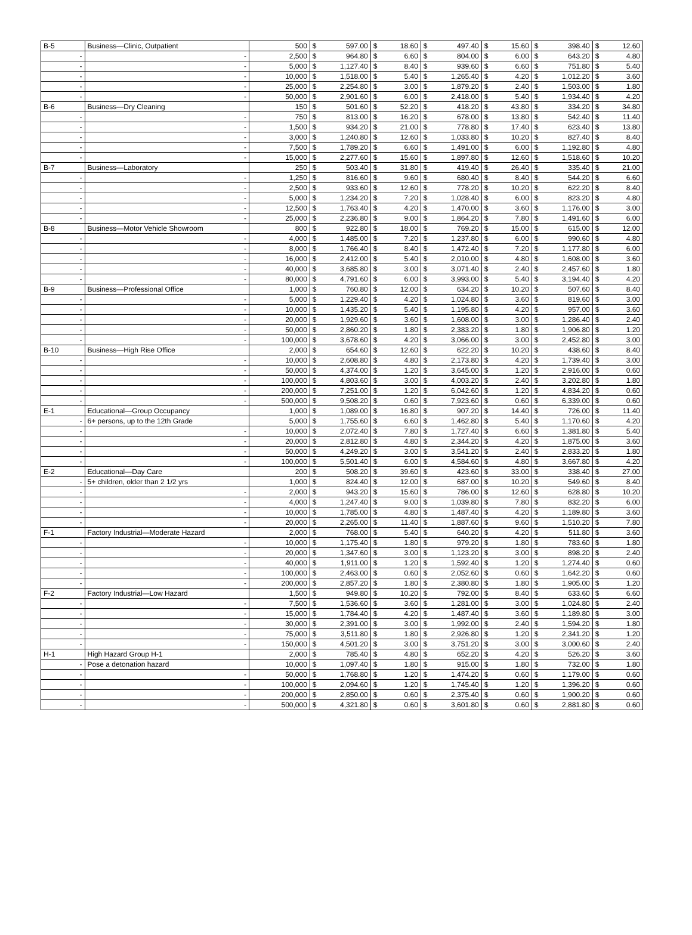| B-5 | Business—Clinic, Outpatient | 500 | $ | 597.00 | $ | 18.60 | $ | 497.40 | $ | 15.60 | $ | 398.40 | $ | 12.60 |
| - | - | 2,500 | $ | 964.80 | $ | 6.60 | $ | 804.00 | $ | 6.00 | $ | 643.20 | $ | 4.80 |
| - | - | 5,000 | $ | 1,127.40 | $ | 8.40 | $ | 939.60 | $ | 6.60 | $ | 751.80 | $ | 5.40 |
| - | - | 10,000 | $ | 1,518.00 | $ | 5.40 | $ | 1,265.40 | $ | 4.20 | $ | 1,012.20 | $ | 3.60 |
| - | - | 25,000 | $ | 2,254.80 | $ | 3.00 | $ | 1,879.20 | $ | 2.40 | $ | 1,503.00 | $ | 1.80 |
| - | - | 50,000 | $ | 2,901.60 | $ | 6.00 | $ | 2,418.00 | $ | 5.40 | $ | 1,934.40 | $ | 4.20 |
| B-6 | Business—Dry Cleaning | 150 | $ | 501.60 | $ | 52.20 | $ | 418.20 | $ | 43.80 | $ | 334.20 | $ | 34.80 |
| - | - | 750 | $ | 813.00 | $ | 16.20 | $ | 678.00 | $ | 13.80 | $ | 542.40 | $ | 11.40 |
| - | - | 1,500 | $ | 934.20 | $ | 21.00 | $ | 778.80 | $ | 17.40 | $ | 623.40 | $ | 13.80 |
| - | - | 3,000 | $ | 1,240.80 | $ | 12.60 | $ | 1,033.80 | $ | 10.20 | $ | 827.40 | $ | 8.40 |
| - | - | 7,500 | $ | 1,789.20 | $ | 6.60 | $ | 1,491.00 | $ | 6.00 | $ | 1,192.80 | $ | 4.80 |
| - | - | 15,000 | $ | 2,277.60 | $ | 15.60 | $ | 1,897.80 | $ | 12.60 | $ | 1,518.60 | $ | 10.20 |
| B-7 | Business—Laboratory | 250 | $ | 503.40 | $ | 31.80 | $ | 419.40 | $ | 26.40 | $ | 335.40 | $ | 21.00 |
| - | - | 1,250 | $ | 816.60 | $ | 9.60 | $ | 680.40 | $ | 8.40 | $ | 544.20 | $ | 6.60 |
| - | - | 2,500 | $ | 933.60 | $ | 12.60 | $ | 778.20 | $ | 10.20 | $ | 622.20 | $ | 8.40 |
| - | - | 5,000 | $ | 1,234.20 | $ | 7.20 | $ | 1,028.40 | $ | 6.00 | $ | 823.20 | $ | 4.80 |
| - | - | 12,500 | $ | 1,763.40 | $ | 4.20 | $ | 1,470.00 | $ | 3.60 | $ | 1,176.00 | $ | 3.00 |
| - | - | 25,000 | $ | 2,236.80 | $ | 9.00 | $ | 1,864.20 | $ | 7.80 | $ | 1,491.60 | $ | 6.00 |
| B-8 | Business—Motor Vehicle Showroom | 800 | $ | 922.80 | $ | 18.00 | $ | 769.20 | $ | 15.00 | $ | 615.00 | $ | 12.00 |
| - | - | 4,000 | $ | 1,485.00 | $ | 7.20 | $ | 1,237.80 | $ | 6.00 | $ | 990.60 | $ | 4.80 |
| - | - | 8,000 | $ | 1,766.40 | $ | 8.40 | $ | 1,472.40 | $ | 7.20 | $ | 1,177.80 | $ | 6.00 |
| - | - | 16,000 | $ | 2,412.00 | $ | 5.40 | $ | 2,010.00 | $ | 4.80 | $ | 1,608.00 | $ | 3.60 |
| - | - | 40,000 | $ | 3,685.80 | $ | 3.00 | $ | 3,071.40 | $ | 2.40 | $ | 2,457.60 | $ | 1.80 |
| - | - | 80,000 | $ | 4,791.60 | $ | 6.00 | $ | 3,993.00 | $ | 5.40 | $ | 3,194.40 | $ | 4.20 |
| B-9 | Business—Professional Office | 1,000 | $ | 760.80 | $ | 12.00 | $ | 634.20 | $ | 10.20 | $ | 507.60 | $ | 8.40 |
| - | - | 5,000 | $ | 1,229.40 | $ | 4.20 | $ | 1,024.80 | $ | 3.60 | $ | 819.60 | $ | 3.00 |
| - | - | 10,000 | $ | 1,435.20 | $ | 5.40 | $ | 1,195.80 | $ | 4.20 | $ | 957.00 | $ | 3.60 |
| - | - | 20,000 | $ | 1,929.60 | $ | 3.60 | $ | 1,608.00 | $ | 3.00 | $ | 1,286.40 | $ | 2.40 |
| - | - | 50,000 | $ | 2,860.20 | $ | 1.80 | $ | 2,383.20 | $ | 1.80 | $ | 1,906.80 | $ | 1.20 |
| - | - | 100,000 | $ | 3,678.60 | $ | 4.20 | $ | 3,066.00 | $ | 3.00 | $ | 2,452.80 | $ | 3.00 |
| B-10 | Business—High Rise Office | 2,000 | $ | 654.60 | $ | 12.60 | $ | 622.20 | $ | 10.20 | $ | 438.60 | $ | 8.40 |
| - | - | 10,000 | $ | 2,608.80 | $ | 4.80 | $ | 2,173.80 | $ | 4.20 | $ | 1,739.40 | $ | 3.00 |
| - | - | 50,000 | $ | 4,374.00 | $ | 1.20 | $ | 3,645.00 | $ | 1.20 | $ | 2,916.00 | $ | 0.60 |
| - | - | 100,000 | $ | 4,803.60 | $ | 3.00 | $ | 4,003.20 | $ | 2.40 | $ | 3,202.80 | $ | 1.80 |
| - | - | 200,000 | $ | 7,251.00 | $ | 1.20 | $ | 6,042.60 | $ | 1.20 | $ | 4,834.20 | $ | 0.60 |
| - | - | 500,000 | $ | 9,508.20 | $ | 0.60 | $ | 7,923.60 | $ | 0.60 | $ | 6,339.00 | $ | 0.60 |
| E-1 | Educational—Group Occupancy | 1,000 | $ | 1,089.00 | $ | 16.80 | $ | 907.20 | $ | 14.40 | $ | 726.00 | $ | 11.40 |
| - | 6+ persons, up to the 12th Grade | 5,000 | $ | 1,755.60 | $ | 6.60 | $ | 1,462.80 | $ | 5.40 | $ | 1,170.60 | $ | 4.20 |
| - | - | 10,000 | $ | 2,072.40 | $ | 7.80 | $ | 1,727.40 | $ | 6.60 | $ | 1,381.80 | $ | 5.40 |
| - | - | 20,000 | $ | 2,812.80 | $ | 4.80 | $ | 2,344.20 | $ | 4.20 | $ | 1,875.00 | $ | 3.60 |
| - | - | 50,000 | $ | 4,249.20 | $ | 3.00 | $ | 3,541.20 | $ | 2.40 | $ | 2,833.20 | $ | 1.80 |
| - | - | 100,000 | $ | 5,501.40 | $ | 6.00 | $ | 4,584.60 | $ | 4.80 | $ | 3,667.80 | $ | 4.20 |
| E-2 | Educational—Day Care | 200 | $ | 508.20 | $ | 39.60 | $ | 423.60 | $ | 33.00 | $ | 338.40 | $ | 27.00 |
| - | 5+ children, older than 2 1/2 yrs | 1,000 | $ | 824.40 | $ | 12.00 | $ | 687.00 | $ | 10.20 | $ | 549.60 | $ | 8.40 |
| - | - | 2,000 | $ | 943.20 | $ | 15.60 | $ | 786.00 | $ | 12.60 | $ | 628.80 | $ | 10.20 |
| - | - | 4,000 | $ | 1,247.40 | $ | 9.00 | $ | 1,039.80 | $ | 7.80 | $ | 832.20 | $ | 6.00 |
| - | - | 10,000 | $ | 1,785.00 | $ | 4.80 | $ | 1,487.40 | $ | 4.20 | $ | 1,189.80 | $ | 3.60 |
| - | - | 20,000 | $ | 2,265.00 | $ | 11.40 | $ | 1,887.60 | $ | 9.60 | $ | 1,510.20 | $ | 7.80 |
| F-1 | Factory Industrial—Moderate Hazard | 2,000 | $ | 768.00 | $ | 5.40 | $ | 640.20 | $ | 4.20 | $ | 511.80 | $ | 3.60 |
| - | - | 10,000 | $ | 1,175.40 | $ | 1.80 | $ | 979.20 | $ | 1.80 | $ | 783.60 | $ | 1.80 |
| - | - | 20,000 | $ | 1,347.60 | $ | 3.00 | $ | 1,123.20 | $ | 3.00 | $ | 898.20 | $ | 2.40 |
| - | - | 40,000 | $ | 1,911.00 | $ | 1.20 | $ | 1,592.40 | $ | 1.20 | $ | 1,274.40 | $ | 0.60 |
| - | - | 100,000 | $ | 2,463.00 | $ | 0.60 | $ | 2,052.60 | $ | 0.60 | $ | 1,642.20 | $ | 0.60 |
| - | - | 200,000 | $ | 2,857.20 | $ | 1.80 | $ | 2,380.80 | $ | 1.80 | $ | 1,905.00 | $ | 1.20 |
| F-2 | Factory Industrial—Low Hazard | 1,500 | $ | 949.80 | $ | 10.20 | $ | 792.00 | $ | 8.40 | $ | 633.60 | $ | 6.60 |
| - | - | 7,500 | $ | 1,536.60 | $ | 3.60 | $ | 1,281.00 | $ | 3.00 | $ | 1,024.80 | $ | 2.40 |
| - | - | 15,000 | $ | 1,784.40 | $ | 4.20 | $ | 1,487.40 | $ | 3.60 | $ | 1,189.80 | $ | 3.00 |
| - | - | 30,000 | $ | 2,391.00 | $ | 3.00 | $ | 1,992.00 | $ | 2.40 | $ | 1,594.20 | $ | 1.80 |
| - | - | 75,000 | $ | 3,511.80 | $ | 1.80 | $ | 2,926.80 | $ | 1.20 | $ | 2,341.20 | $ | 1.20 |
| - | - | 150,000 | $ | 4,501.20 | $ | 3.00 | $ | 3,751.20 | $ | 3.00 | $ | 3,000.60 | $ | 2.40 |
| H-1 | High Hazard Group H-1 | 2,000 | $ | 785.40 | $ | 4.80 | $ | 652.20 | $ | 4.20 | $ | 526.20 | $ | 3.60 |
| - | Pose a detonation hazard | 10,000 | $ | 1,097.40 | $ | 1.80 | $ | 915.00 | $ | 1.80 | $ | 732.00 | $ | 1.80 |
| - | - | 50,000 | $ | 1,768.80 | $ | 1.20 | $ | 1,474.20 | $ | 0.60 | $ | 1,179.00 | $ | 0.60 |
| - | - | 100,000 | $ | 2,094.60 | $ | 1.20 | $ | 1,745.40 | $ | 1.20 | $ | 1,396.20 | $ | 0.60 |
| - | - | 200,000 | $ | 2,850.00 | $ | 0.60 | $ | 2,375.40 | $ | 0.60 | $ | 1,900.20 | $ | 0.60 |
| - | - | 500,000 | $ | 4,321.80 | $ | 0.60 | $ | 3,601.80 | $ | 0.60 | $ | 2,881.80 | $ | 0.60 |